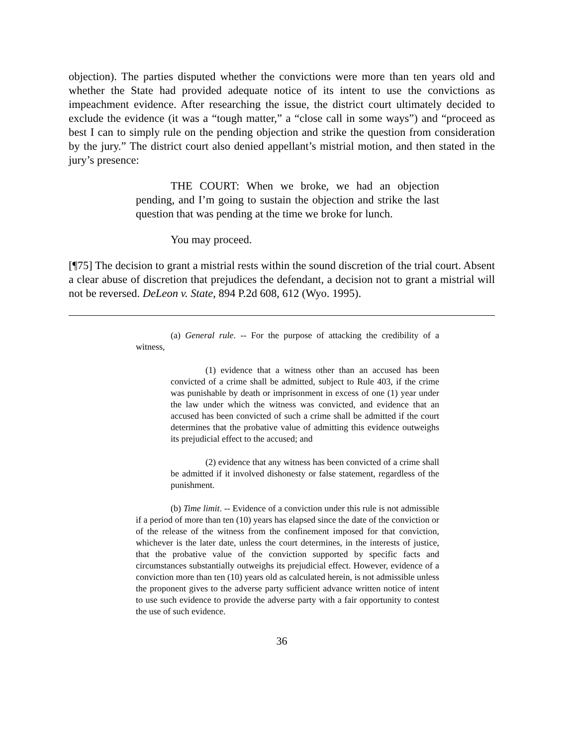objection). The parties disputed whether the convictions were more than ten years old and whether the State had provided adequate notice of its intent to use the convictions as impeachment evidence. After researching the issue, the district court ultimately decided to exclude the evidence (it was a “tough matter,” a “close call in some ways”) and “proceed as best I can to simply rule on the pending objection and strike the question from consideration by the jury.” The district court also denied appellant’s mistrial motion, and then stated in the jury’s presence:
THE COURT: When we broke, we had an objection pending, and I’m going to sustain the objection and strike the last question that was pending at the time we broke for lunch.
You may proceed.
[¶75] The decision to grant a mistrial rests within the sound discretion of the trial court. Absent a clear abuse of discretion that prejudices the defendant, a decision not to grant a mistrial will not be reversed. DeLeon v. State, 894 P.2d 608, 612 (Wyo. 1995).
(a) General rule. -- For the purpose of attacking the credibility of a witness,
(1) evidence that a witness other than an accused has been convicted of a crime shall be admitted, subject to Rule 403, if the crime was punishable by death or imprisonment in excess of one (1) year under the law under which the witness was convicted, and evidence that an accused has been convicted of such a crime shall be admitted if the court determines that the probative value of admitting this evidence outweighs its prejudicial effect to the accused; and
(2) evidence that any witness has been convicted of a crime shall be admitted if it involved dishonesty or false statement, regardless of the punishment.
(b) Time limit. -- Evidence of a conviction under this rule is not admissible if a period of more than ten (10) years has elapsed since the date of the conviction or of the release of the witness from the confinement imposed for that conviction, whichever is the later date, unless the court determines, in the interests of justice, that the probative value of the conviction supported by specific facts and circumstances substantially outweighs its prejudicial effect. However, evidence of a conviction more than ten (10) years old as calculated herein, is not admissible unless the proponent gives to the adverse party sufficient advance written notice of intent to use such evidence to provide the adverse party with a fair opportunity to contest the use of such evidence.
36